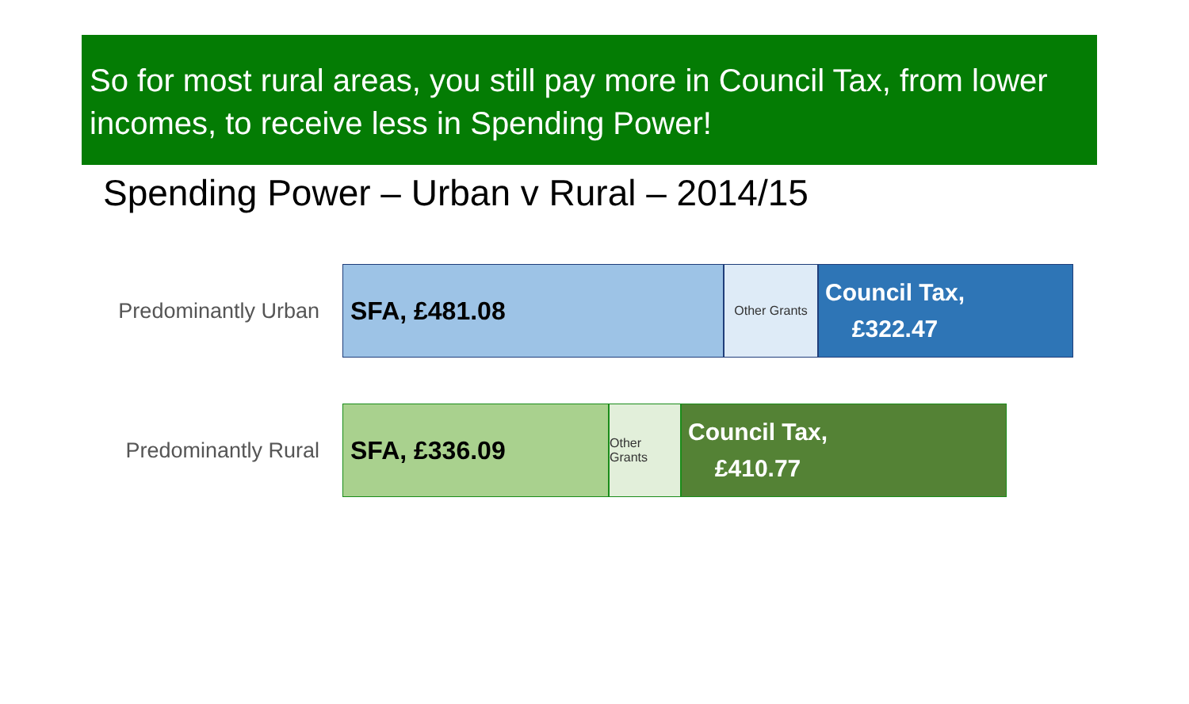So for most rural areas, you still pay more in Council Tax, from lower incomes, to receive less in Spending Power!
Spending Power – Urban v Rural – 2014/15
Predominantly Urban
SFA, £481.08
Other Grants
Council Tax,
£322.47
Predominantly Rural
SFA, £336.09
Other Grants
Council Tax,
£410.77